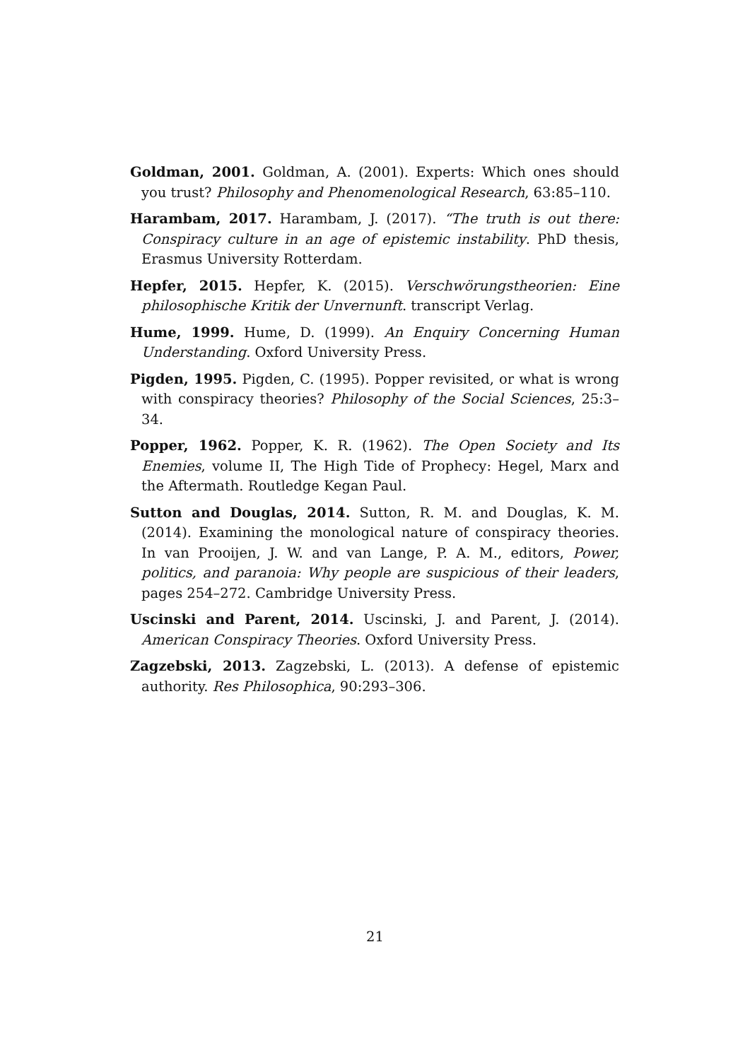Goldman, 2001. Goldman, A. (2001). Experts: Which ones should you trust? Philosophy and Phenomenological Research, 63:85–110.
Harambam, 2017. Harambam, J. (2017). “The truth is out there: Conspiracy culture in an age of epistemic instability. PhD thesis, Erasmus University Rotterdam.
Hepfer, 2015. Hepfer, K. (2015). Verschwörungstheorien: Eine philosophische Kritik der Unvernunft. transcript Verlag.
Hume, 1999. Hume, D. (1999). An Enquiry Concerning Human Understanding. Oxford University Press.
Pigden, 1995. Pigden, C. (1995). Popper revisited, or what is wrong with conspiracy theories? Philosophy of the Social Sciences, 25:3–34.
Popper, 1962. Popper, K. R. (1962). The Open Society and Its Enemies, volume II, The High Tide of Prophecy: Hegel, Marx and the Aftermath. Routledge Kegan Paul.
Sutton and Douglas, 2014. Sutton, R. M. and Douglas, K. M. (2014). Examining the monological nature of conspiracy theories. In van Prooijen, J. W. and van Lange, P. A. M., editors, Power, politics, and paranoia: Why people are suspicious of their leaders, pages 254–272. Cambridge University Press.
Uscinski and Parent, 2014. Uscinski, J. and Parent, J. (2014). American Conspiracy Theories. Oxford University Press.
Zagzebski, 2013. Zagzebski, L. (2013). A defense of epistemic authority. Res Philosophica, 90:293–306.
21